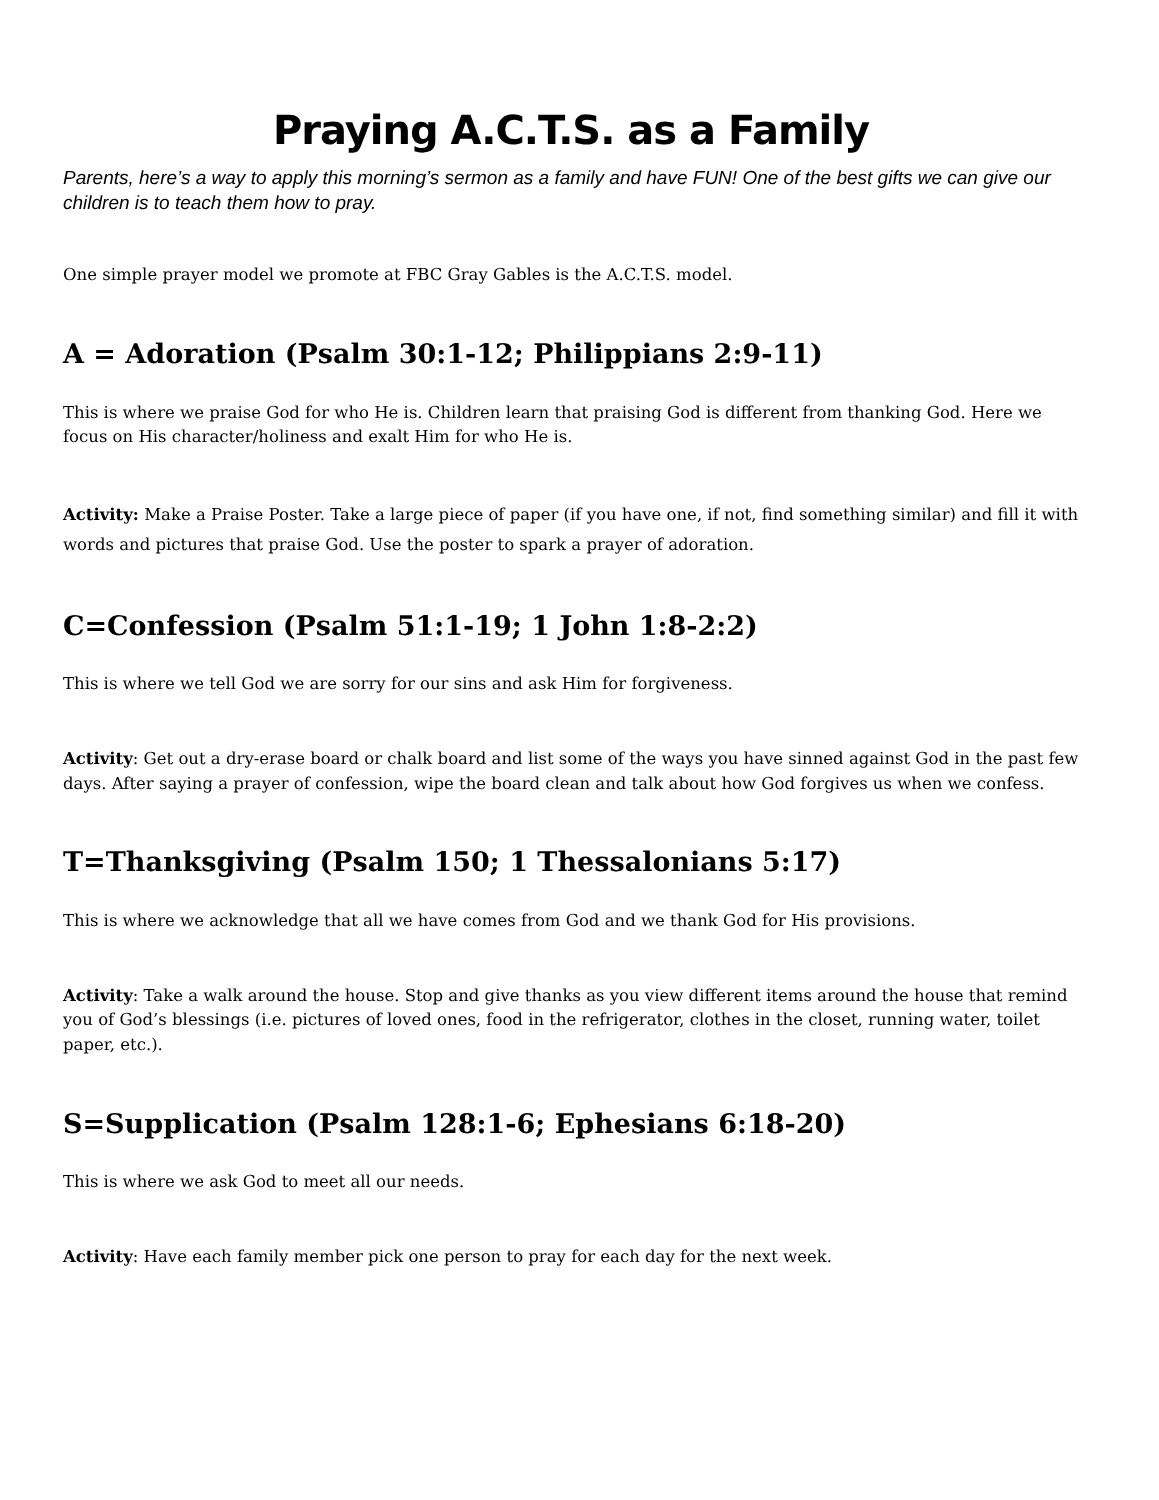Praying A.C.T.S. as a Family
Parents, here’s a way to apply this morning’s sermon as a family and have FUN! One of the best gifts we can give our children is to teach them how to pray.
One simple prayer model we promote at FBC Gray Gables is the A.C.T.S. model.
A = Adoration (Psalm 30:1-12; Philippians 2:9-11)
This is where we praise God for who He is. Children learn that praising God is different from thanking God. Here we focus on His character/holiness and exalt Him for who He is.
Activity: Make a Praise Poster. Take a large piece of paper (if you have one, if not, find something similar) and fill it with words and pictures that praise God. Use the poster to spark a prayer of adoration.
C=Confession (Psalm 51:1-19; 1 John 1:8-2:2)
This is where we tell God we are sorry for our sins and ask Him for forgiveness.
Activity: Get out a dry-erase board or chalk board and list some of the ways you have sinned against God in the past few days. After saying a prayer of confession, wipe the board clean and talk about how God forgives us when we confess.
T=Thanksgiving (Psalm 150; 1 Thessalonians 5:17)
This is where we acknowledge that all we have comes from God and we thank God for His provisions.
Activity: Take a walk around the house. Stop and give thanks as you view different items around the house that remind you of God’s blessings (i.e. pictures of loved ones, food in the refrigerator, clothes in the closet, running water, toilet paper, etc.).
S=Supplication (Psalm 128:1-6; Ephesians 6:18-20)
This is where we ask God to meet all our needs.
Activity: Have each family member pick one person to pray for each day for the next week.